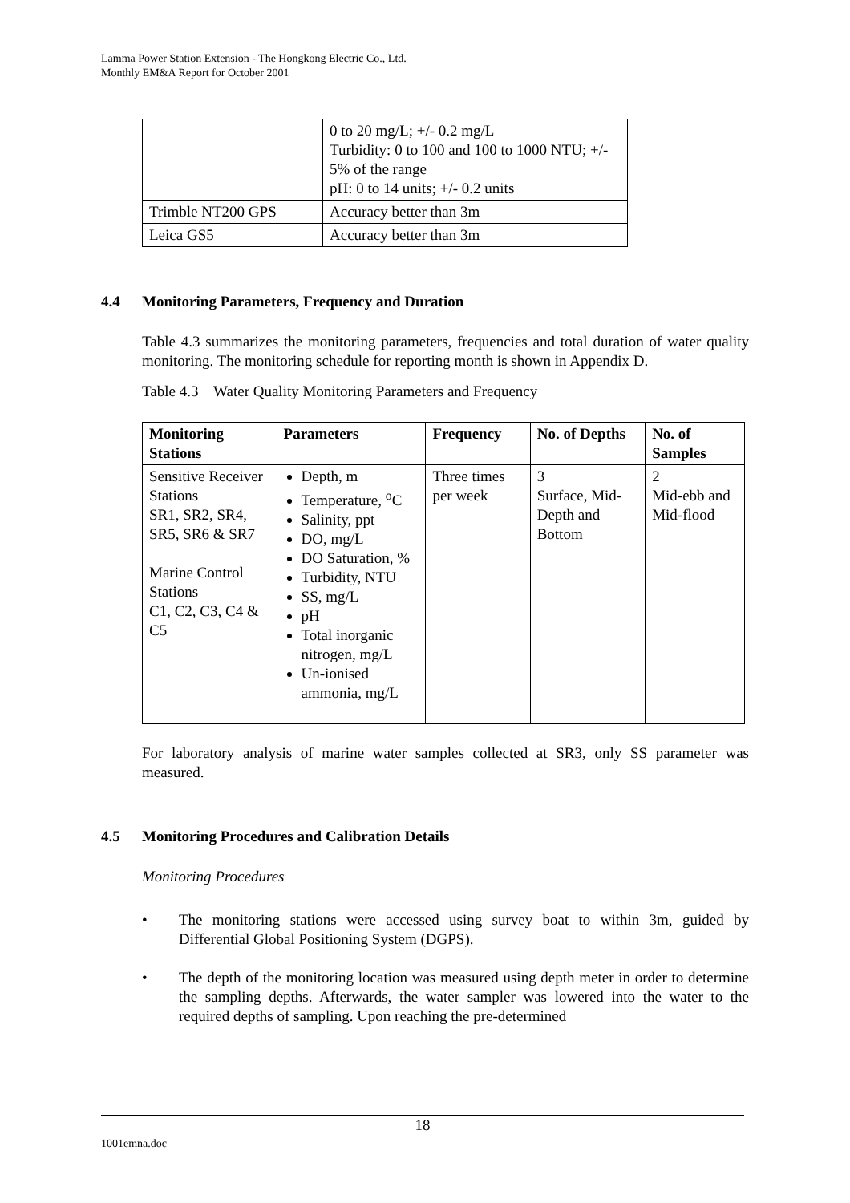Lamma Power Station Extension - The Hongkong Electric Co., Ltd.
Monthly EM&A Report for October 2001
| | 0 to 20 mg/L; +/- 0.2 mg/L Turbidity: 0 to 100 and 100 to 1000 NTU; +/- 5% of the range pH: 0 to 14 units; +/- 0.2 units |
| Trimble NT200 GPS | Accuracy better than 3m |
| Leica GS5 | Accuracy better than 3m |
4.4 Monitoring Parameters, Frequency and Duration
Table 4.3 summarizes the monitoring parameters, frequencies and total duration of water quality monitoring. The monitoring schedule for reporting month is shown in Appendix D.
Table 4.3 Water Quality Monitoring Parameters and Frequency
| Monitoring Stations | Parameters | Frequency | No. of Depths | No. of Samples |
| --- | --- | --- | --- | --- |
| Sensitive Receiver Stations SR1, SR2, SR4, SR5, SR6 & SR7 Marine Control Stations C1, C2, C3, C4 & C5 | Depth, m Temperature, <sup>o</sup>C Salinity, ppt DO, mg/L DO Saturation, % Turbidity, NTU SS, mg/L pH Total inorganic nitrogen, mg/L Un-ionised ammonia, mg/L | Three times per week | 3 Surface, Mid-Depth and Bottom | 2 Mid-ebb and Mid-flood |
For laboratory analysis of marine water samples collected at SR3, only SS parameter was measured.
4.5 Monitoring Procedures and Calibration Details
Monitoring Procedures
• The monitoring stations were accessed using survey boat to within 3m, guided by Differential Global Positioning System (DGPS).
• The depth of the monitoring location was measured using depth meter in order to determine the sampling depths. Afterwards, the water sampler was lowered into the water to the required depths of sampling. Upon reaching the pre-determined
18
1001emna.doc